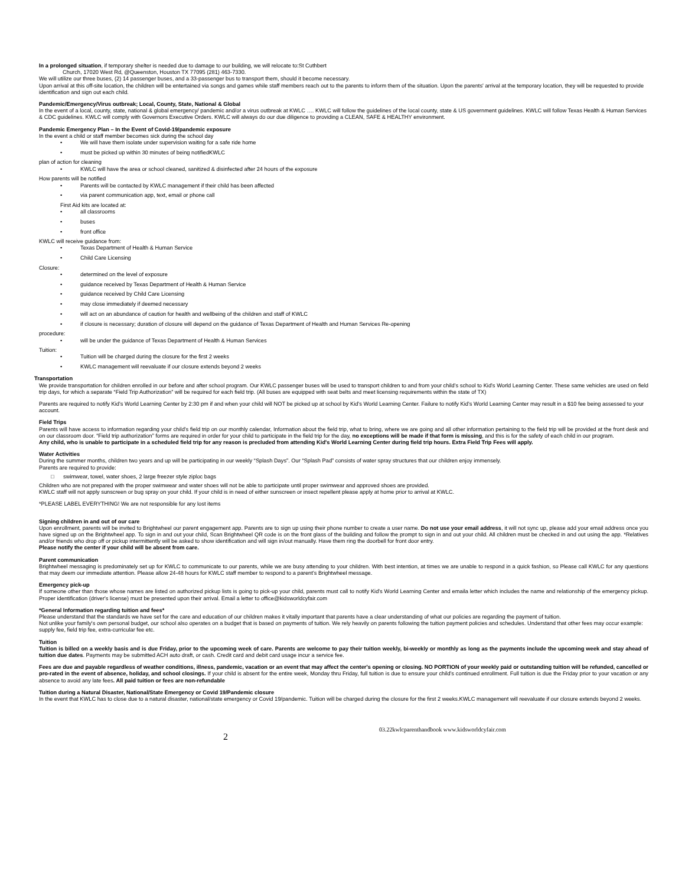In a prolonged situation, if temporary shelter is needed due to damage to our building, we will relocate to:St Cuthbert
Church, 17020 West Rd, @Queenston, Houston TX 77095 (281) 463-7330.
We will utilize our three buses, (2) 14 passenger buses, and a 33-passenger bus to transport them, should it become necessary.
Upon arrival at this off-site location, the children will be entertained via songs and games while staff members reach out to the parents to inform them of the situation. Upon the parents' arrival at the temporary location, they will be requested to provide identification and sign out each child.
Pandemic/Emergency/Virus outbreak; Local, County, State, National & Global
In the event of a local, county, state, national & global emergency/ pandemic and/or a virus outbreak at KWLC …. KWLC will follow the guidelines of the local county, state & US government guidelines. KWLC will follow Texas Health & Human Services & CDC guidelines. KWLC will comply with Governors Executive Orders. KWLC will always do our due diligence to providing a CLEAN, SAFE & HEALTHY environment.
Pandemic Emergency Plan – In the Event of Covid-19/pandemic exposure
In the event a child or staff member becomes sick during the school day
We will have them isolate under supervision waiting for a safe ride home
must be picked up within 30 minutes of being notifiedKWLC
plan of action for cleaning
KWLC will have the area or school cleaned, sanitized & disinfected after 24 hours of the exposure
How parents will be notified
Parents will be contacted by KWLC management if their child has been affected
via parent communication app, text, email or phone call
First Aid kits are located at:
all classrooms
buses
front office
KWLC will receive guidance from:
Texas Department of Health & Human Service
Child Care Licensing
Closure:
determined on the level of exposure
guidance received by Texas Department of Health & Human Service
guidance received by Child Care Licensing
may close immediately if deemed necessary
will act on an abundance of caution for health and wellbeing of the children and staff of KWLC
if closure is necessary; duration of closure will depend on the guidance of Texas Department of Health and Human Services Re-opening
procedure:
will be under the guidance of Texas Department of Health & Human Services
Tuition:
Tuition will be charged during the closure for the first 2 weeks
KWLC management will reevaluate if our closure extends beyond 2 weeks
Transportation
We provide transportation for children enrolled in our before and after school program. Our KWLC passenger buses will be used to transport children to and from your child's school to Kid's World Learning Center. These same vehicles are used on field trip days, for which a separate “Field Trip Authorization” will be required for each field trip. (All buses are equipped with seat belts and meet licensing requirements within the state of TX)
Parents are required to notify Kid's World Learning Center by 2:30 pm if and when your child will NOT be picked up at school by Kid's World Learning Center. Failure to notify Kid's World Learning Center may result in a $10 fee being assessed to your account.
Field Trips
Parents will have access to information regarding your child's field trip on our monthly calendar, Information about the field trip, what to bring, where we are going and all other information pertaining to the field trip will be provided at the front desk and on our classroom door. “Field trip authorization” forms are required in order for your child to participate in the field trip for the day, no exceptions will be made if that form is missing, and this is for the safety of each child in our program.
Any child, who is unable to participate in a scheduled field trip for any reason is precluded from attending Kid's World Learning Center during field trip hours. Extra Field Trip Fees will apply.
Water Activities
During the summer months, children two years and up will be participating in our weekly “Splash Days”. Our “Splash Pad” consists of water spray structures that our children enjoy immensely.
Parents are required to provide:
□ swimwear, towel, water shoes, 2 large freezer style ziploc bags
Children who are not prepared with the proper swimwear and water shoes will not be able to participate until proper swimwear and approved shoes are provided.
KWLC staff will not apply sunscreen or bug spray on your child. If your child is in need of either sunscreen or insect repellent please apply at home prior to arrival at KWLC.
*PLEASE LABEL EVERYTHING! We are not responsible for any lost items
Signing children in and out of our care
Upon enrollment, parents will be invited to Brightwheel our parent engagement app. Parents are to sign up using their phone number to create a user name. Do not use your email address, it will not sync up, please add your email address once you have signed up on the Brightwheel app. To sign in and out your child, Scan Brightwheel QR code is on the front glass of the building and follow the prompt to sign in and out your child. All children must be checked in and out using the app. *Relatives and/or friends who drop off or pickup intermittently will be asked to show identification and will sign in/out manually. Have them ring the doorbell for front door entry.
Please notify the center if your child will be absent from care.
Parent communication
Brightwheel messaging is predominately set up for KWLC to communicate to our parents, while we are busy attending to your children. With best intention, at times we are unable to respond in a quick fashion, so Please call KWLC for any questions that may deem our immediate attention. Please allow 24-48 hours for KWLC staff member to respond to a parent's Brightwheel message.
Emergency pick-up
If someone other than those whose names are listed on authorized pickup lists is going to pick-up your child, parents must call to notify Kid's World Learning Center and emaila letter which includes the name and relationship of the emergency pickup. Proper identification (driver's license) must be presented upon their arrival. Email a letter to office@kidsworldcyfair.com
*General Information regarding tuition and fees*
Please understand that the standards we have set for the care and education of our children makes it vitally important that parents have a clear understanding of what our policies are regarding the payment of tuition.
Not unlike your family's own personal budget, our school also operates on a budget that is based on payments of tuition. We rely heavily on parents following the tuition payment policies and schedules. Understand that other fees may occur example: supply fee, field trip fee, extra-curricular fee etc.
Tuition
Tuition is billed on a weekly basis and is due Friday, prior to the upcoming week of care. Parents are welcome to pay their tuition weekly, bi-weekly or monthly as long as the payments include the upcoming week and stay ahead of tuition due dates. Payments may be submitted ACH auto draft, or cash. Credit card and debit card usage incur a service fee.
Fees are due and payable regardless of weather conditions, illness, pandemic, vacation or an event that may affect the center's opening or closing. NO PORTION of your weekly paid or outstanding tuition will be refunded, cancelled or pro-rated in the event of absence, holiday, and school closings. If your child is absent for the entire week, Monday thru Friday, full tuition is due to ensure your child's continued enrollment. Full tuition is due the Friday prior to your vacation or any absence to avoid any late fees. All paid tuition or fees are non-refundable
Tuition during a Natural Disaster, National/State Emergency or Covid 19/Pandemic closure
In the event that KWLC has to close due to a natural disaster, national/state emergency or Covid 19/pandemic. Tuition will be charged during the closure for the first 2 weeks.KWLC management will reevaluate if our closure extends beyond 2 weeks.
2 03.22kwlcparenthandbook www.kidsworldcyfair.com